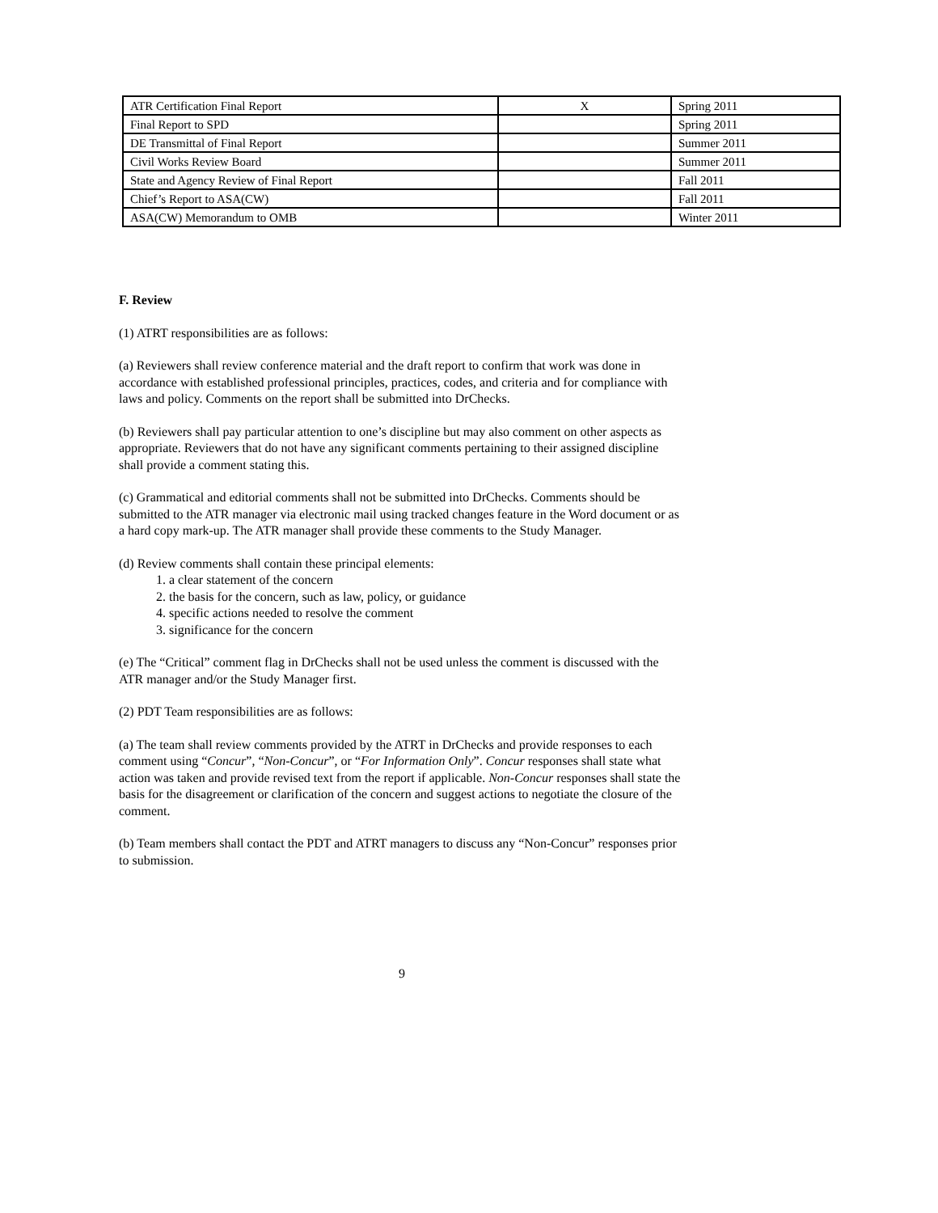| ATR Certification Final Report | X | Spring 2011 |
| Final Report to SPD | | Spring 2011 |
| DE Transmittal of Final Report | | Summer 2011 |
| Civil Works Review Board | | Summer 2011 |
| State and Agency Review of Final Report | | Fall 2011 |
| Chief’s Report to ASA(CW) | | Fall 2011 |
| ASA(CW) Memorandum to OMB | | Winter 2011 |
F. Review
(1) ATRT responsibilities are as follows:
(a) Reviewers shall review conference material and the draft report to confirm that work was done in accordance with established professional principles, practices, codes, and criteria and for compliance with laws and policy. Comments on the report shall be submitted into DrChecks.
(b) Reviewers shall pay particular attention to one’s discipline but may also comment on other aspects as appropriate. Reviewers that do not have any significant comments pertaining to their assigned discipline shall provide a comment stating this.
(c) Grammatical and editorial comments shall not be submitted into DrChecks. Comments should be submitted to the ATR manager via electronic mail using tracked changes feature in the Word document or as a hard copy mark-up. The ATR manager shall provide these comments to the Study Manager.
(d) Review comments shall contain these principal elements:
1. a clear statement of the concern
2. the basis for the concern, such as law, policy, or guidance
4. specific actions needed to resolve the comment
3. significance for the concern
(e) The “Critical” comment flag in DrChecks shall not be used unless the comment is discussed with the ATR manager and/or the Study Manager first.
(2) PDT Team responsibilities are as follows:
(a) The team shall review comments provided by the ATRT in DrChecks and provide responses to each comment using “Concur”, “Non-Concur”, or “For Information Only”. Concur responses shall state what action was taken and provide revised text from the report if applicable. Non-Concur responses shall state the basis for the disagreement or clarification of the concern and suggest actions to negotiate the closure of the comment.
(b) Team members shall contact the PDT and ATRT managers to discuss any “Non-Concur” responses prior to submission.
9